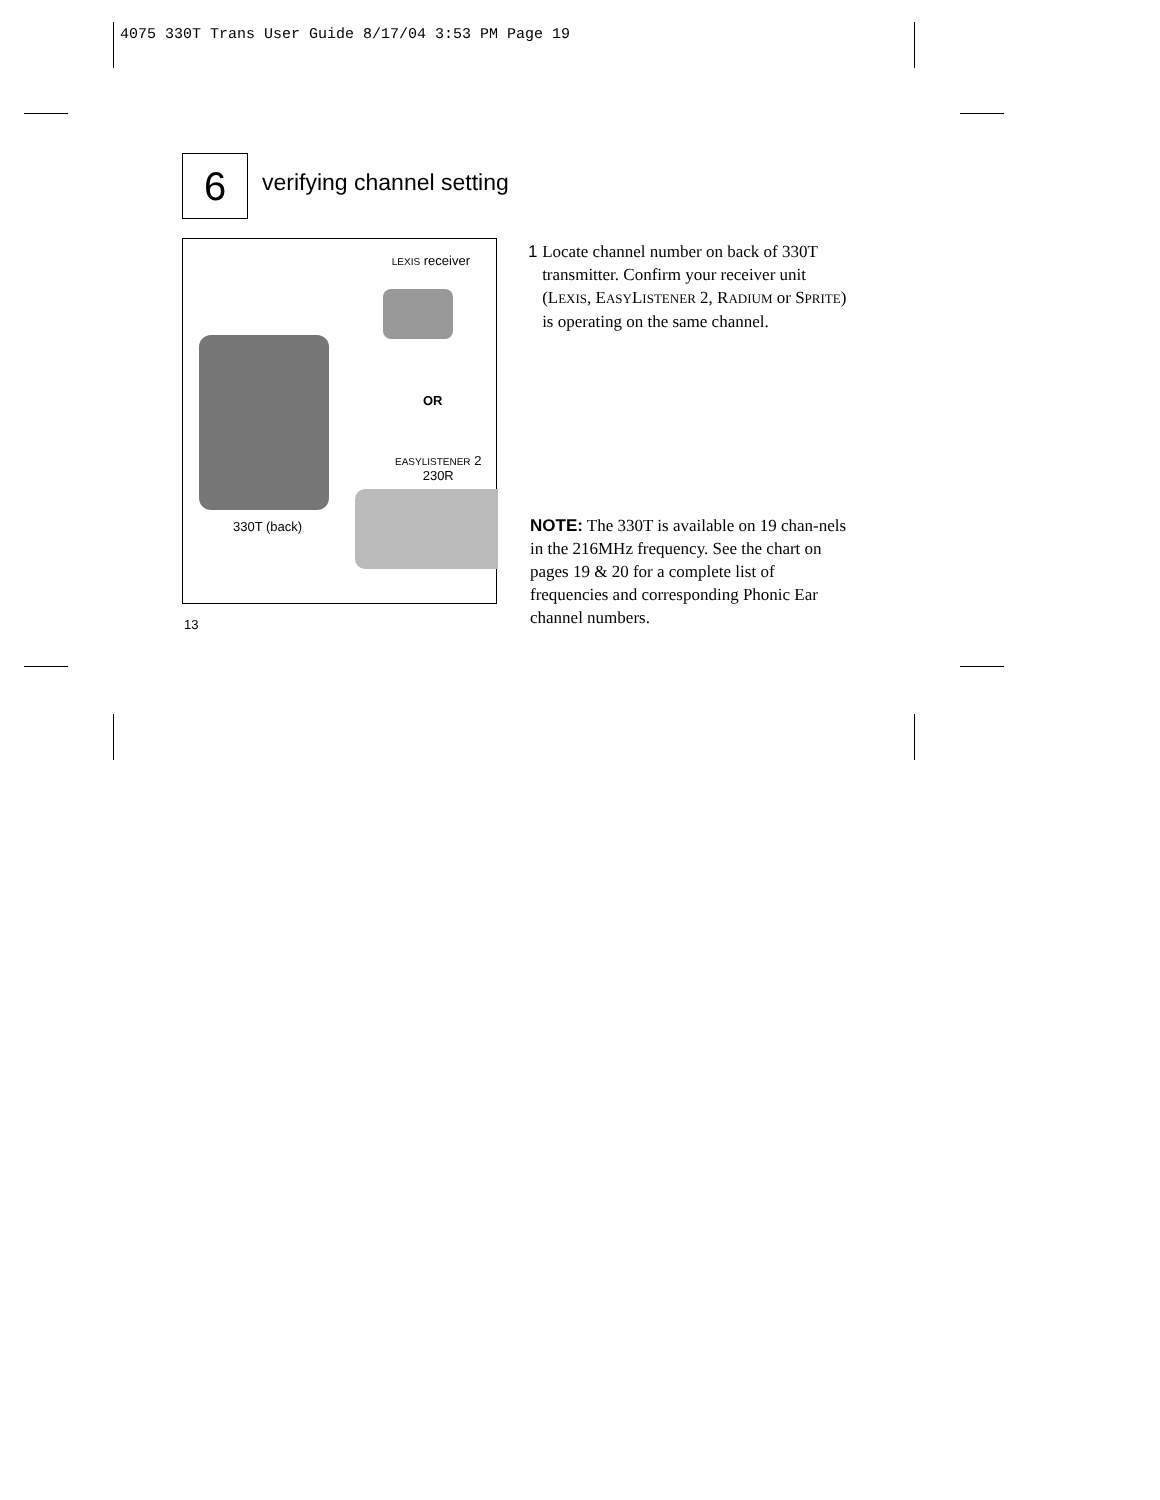4075 330T Trans User Guide 8/17/04 3:53 PM Page 19
6
verifying channel setting
LEXIS receiver
OR
EASYLISTENER 2
230R
330T (back)
1 Locate channel number on back of 330T transmitter. Confirm your receiver unit (LEXIS, EASYLISTENER 2, RADIUM or SPRITE) is operating on the same channel.
NOTE: The 330T is available on 19 chan-nels in the 216MHz frequency. See the chart on pages 19 & 20 for a complete list of frequencies and corresponding Phonic Ear channel numbers.
13